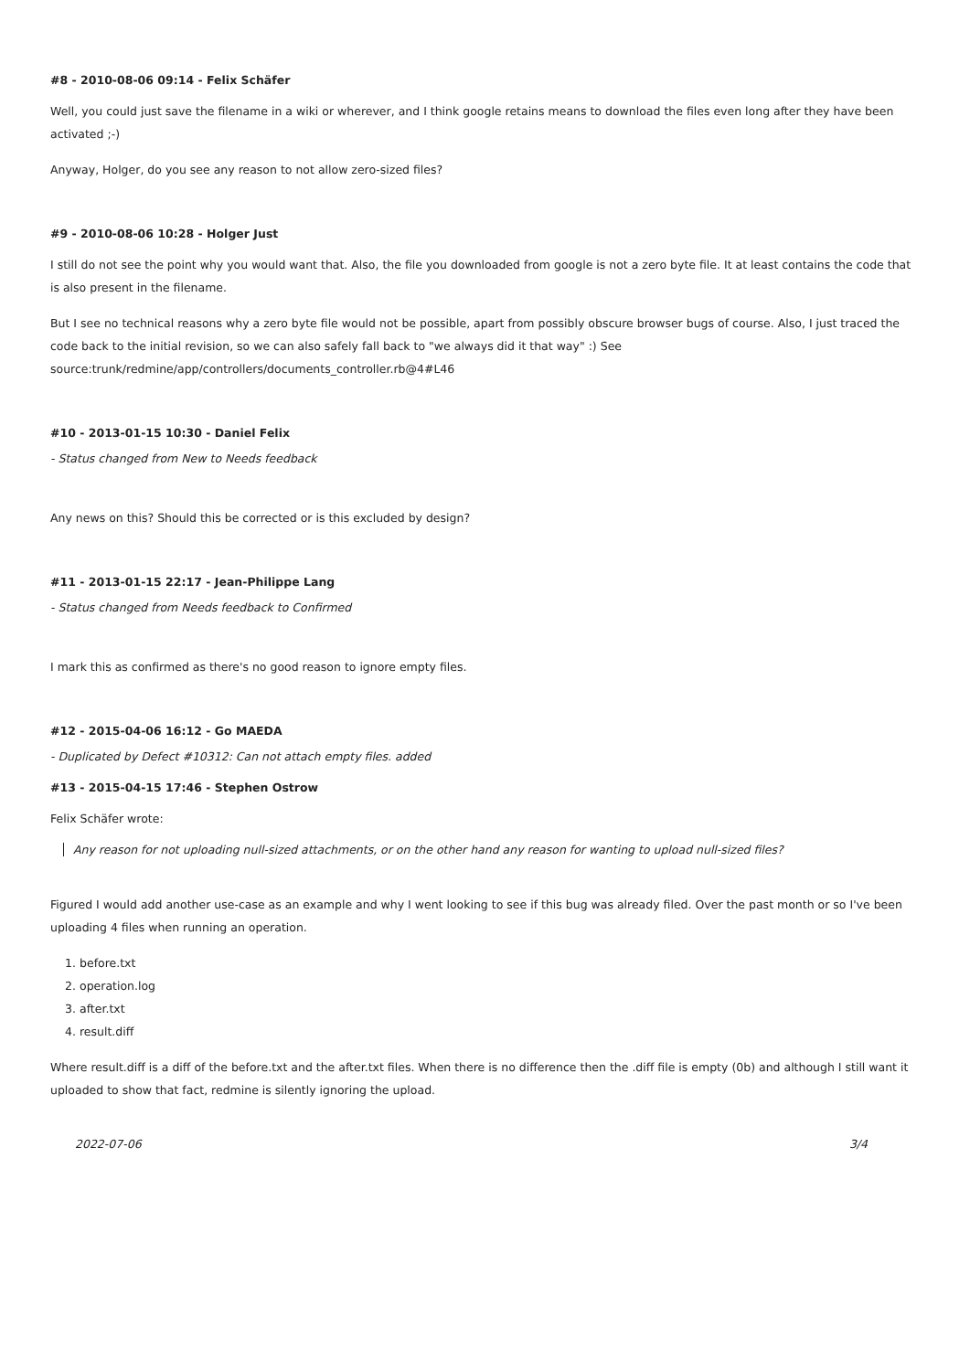#8 - 2010-08-06 09:14 - Felix Schäfer
Well, you could just save the filename in a wiki or wherever, and I think google retains means to download the files even long after they have been activated ;-)
Anyway, Holger, do you see any reason to not allow zero-sized files?
#9 - 2010-08-06 10:28 - Holger Just
I still do not see the point why you would want that. Also, the file you downloaded from google is not a zero byte file. It at least contains the code that is also present in the filename.
But I see no technical reasons why a zero byte file would not be possible, apart from possibly obscure browser bugs of course. Also, I just traced the code back to the initial revision, so we can also safely fall back to "we always did it that way" :) See source:trunk/redmine/app/controllers/documents_controller.rb@4#L46
#10 - 2013-01-15 10:30 - Daniel Felix
- Status changed from New to Needs feedback
Any news on this? Should this be corrected or is this excluded by design?
#11 - 2013-01-15 22:17 - Jean-Philippe Lang
- Status changed from Needs feedback to Confirmed
I mark this as confirmed as there's no good reason to ignore empty files.
#12 - 2015-04-06 16:12 - Go MAEDA
- Duplicated by Defect #10312: Can not attach empty files. added
#13 - 2015-04-15 17:46 - Stephen Ostrow
Felix Schäfer wrote:
Any reason for not uploading null-sized attachments, or on the other hand any reason for wanting to upload null-sized files?
Figured I would add another use-case as an example and why I went looking to see if this bug was already filed. Over the past month or so I've been uploading 4 files when running an operation.
1. before.txt
2. operation.log
3. after.txt
4. result.diff
Where result.diff is a diff of the before.txt and the after.txt files. When there is no difference then the .diff file is empty (0b) and although I still want it uploaded to show that fact, redmine is silently ignoring the upload.
2022-07-06 3/4